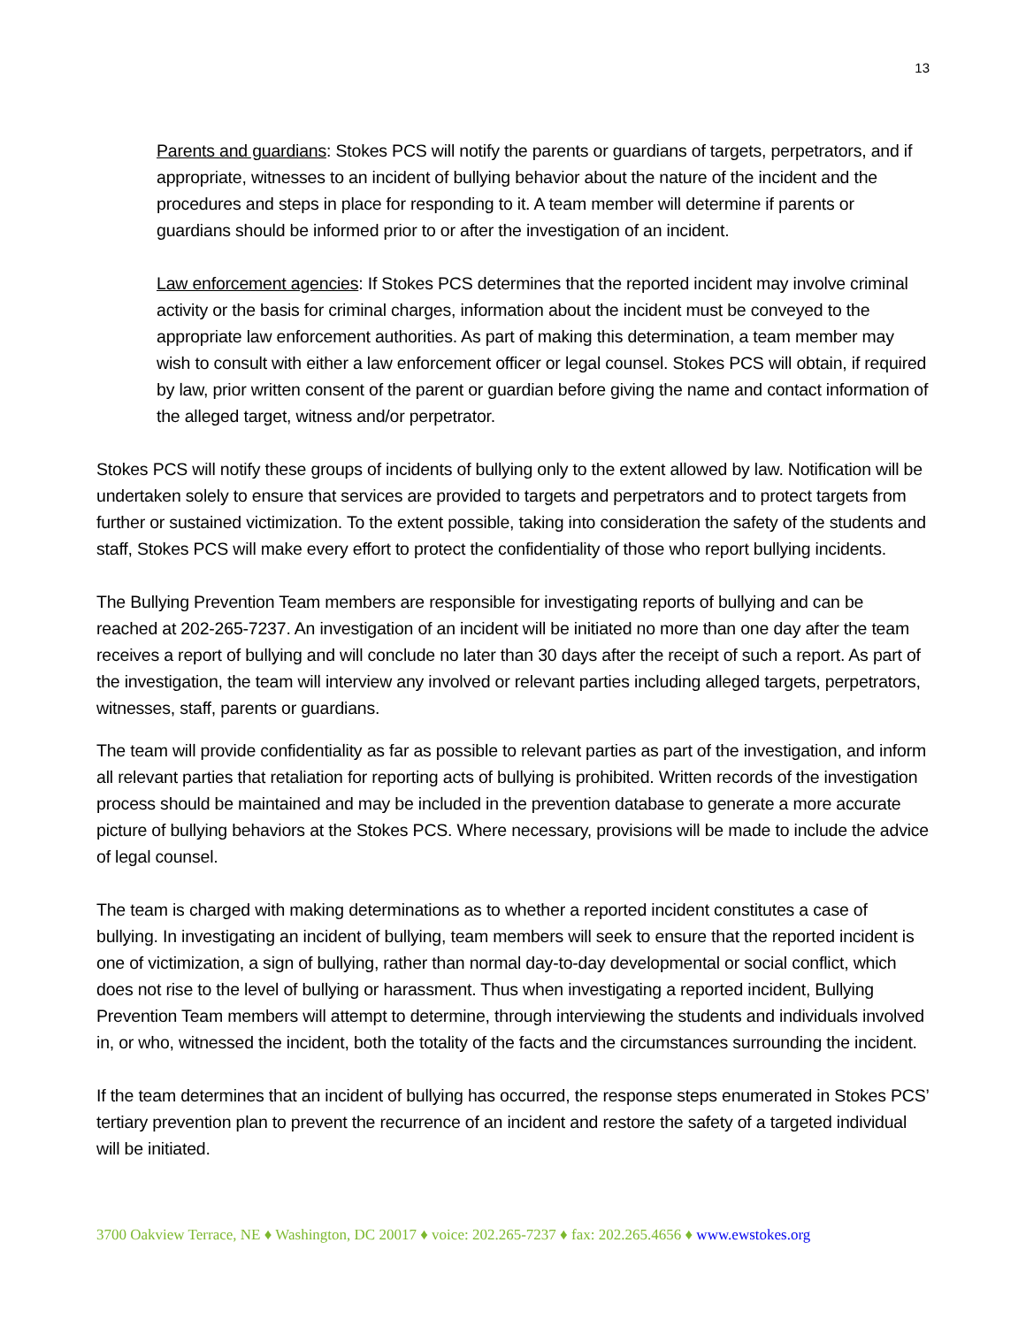13
Parents and guardians: Stokes PCS will notify the parents or guardians of targets, perpetrators, and if appropriate, witnesses to an incident of bullying behavior about the nature of the incident and the procedures and steps in place for responding to it. A team member will determine if parents or guardians should be informed prior to or after the investigation of an incident.
Law enforcement agencies: If Stokes PCS determines that the reported incident may involve criminal activity or the basis for criminal charges, information about the incident must be conveyed to the appropriate law enforcement authorities. As part of making this determination, a team member may wish to consult with either a law enforcement officer or legal counsel. Stokes PCS will obtain, if required by law, prior written consent of the parent or guardian before giving the name and contact information of the alleged target, witness and/or perpetrator.
Stokes PCS will notify these groups of incidents of bullying only to the extent allowed by law. Notification will be undertaken solely to ensure that services are provided to targets and perpetrators and to protect targets from further or sustained victimization. To the extent possible, taking into consideration the safety of the students and staff, Stokes PCS will make every effort to protect the confidentiality of those who report bullying incidents.
The Bullying Prevention Team members are responsible for investigating reports of bullying and can be reached at 202-265-7237. An investigation of an incident will be initiated no more than one day after the team receives a report of bullying and will conclude no later than 30 days after the receipt of such a report. As part of the investigation, the team will interview any involved or relevant parties including alleged targets, perpetrators, witnesses, staff, parents or guardians.
The team will provide confidentiality as far as possible to relevant parties as part of the investigation, and inform all relevant parties that retaliation for reporting acts of bullying is prohibited. Written records of the investigation process should be maintained and may be included in the prevention database to generate a more accurate picture of bullying behaviors at the Stokes PCS. Where necessary, provisions will be made to include the advice of legal counsel.
The team is charged with making determinations as to whether a reported incident constitutes a case of bullying. In investigating an incident of bullying, team members will seek to ensure that the reported incident is one of victimization, a sign of bullying, rather than normal day-to-day developmental or social conflict, which does not rise to the level of bullying or harassment. Thus when investigating a reported incident, Bullying Prevention Team members will attempt to determine, through interviewing the students and individuals involved in, or who, witnessed the incident, both the totality of the facts and the circumstances surrounding the incident.
If the team determines that an incident of bullying has occurred, the response steps enumerated in Stokes PCS’ tertiary prevention plan to prevent the recurrence of an incident and restore the safety of a targeted individual will be initiated.
3700 Oakview Terrace, NE ♦ Washington, DC 20017 ♦ voice: 202.265-7237 ♦ fax: 202.265.4656 ♦ www.ewstokes.org